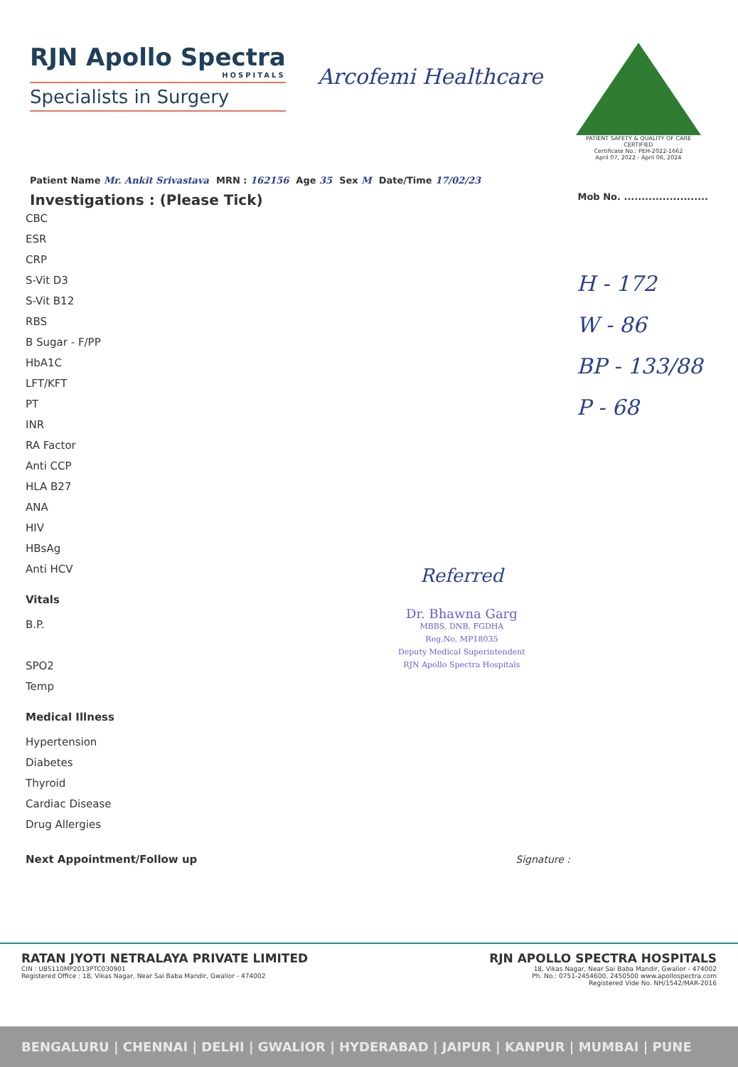RJN Apollo Spectra
HOSPITALS
Specialists in Surgery
Arcofemi Healthcare
PATIENT SAFETY & QUALITY OF CARE CERTIFIED
Certificate No.: PEH-2022-1662
April 07, 2022 - April 06, 2024
Patient Name Mr. Ankit Srivastava MRN : 162156 Age 35 Sex M Date/Time 17/02/23
Investigations : (Please Tick) Mob No. ........................
CBC
ESR
CRP
S-Vit D3
S-Vit B12
RBS
B Sugar - F/PP
HbA1C
LFT/KFT
PT
INR
RA Factor
Anti CCP
HLA B27
ANA
HIV
HBsAg
Anti HCV
Vitals
B.P.
SPO2
Temp
Medical Illness
Hypertension
Diabetes
Thyroid
Cardiac Disease
Drug Allergies
Next Appointment/Follow up Signature :
H - 172
W - 86
BP - 133/88
P - 68
Referred
Dr. Bhawna Garg
MBBS, DNB, FGDHA
Reg.No. MP18035
Deputy Medical Superintendent
RJN Apollo Spectra Hospitals
RATAN JYOTI NETRALAYA PRIVATE LIMITED
CIN : U85110MP2013PTC030901
Registered Office : 18, Vikas Nagar, Near Sai Baba Mandir, Gwalior - 474002
RJN APOLLO SPECTRA HOSPITALS
18, Vikas Nagar, Near Sai Baba Mandir, Gwalior - 474002
Ph. No.: 0751-2454600, 2450500 www.apollospectra.com
Registered Vide No. NH/1542/MAR-2016
BENGALURU | CHENNAI | DELHI | GWALIOR | HYDERABAD | JAIPUR | KANPUR | MUMBAI | PUNE